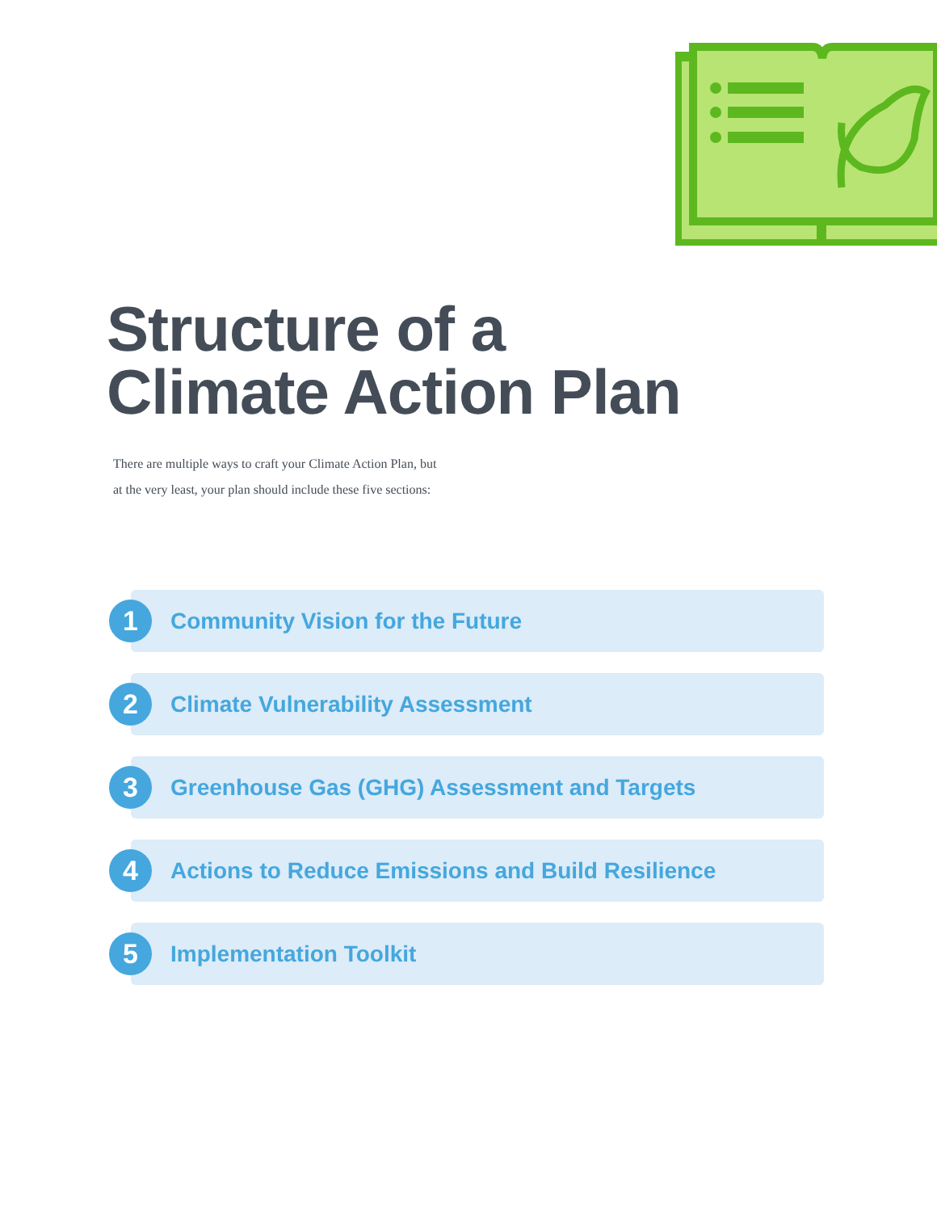Structure of a
Climate Action Plan
There are multiple ways to craft your Climate Action Plan, but
at the very least, your plan should include these five sections:
1
Community Vision for the Future
2
Climate Vulnerability Assessment
3
Greenhouse Gas (GHG) Assessment and Targets
4
Actions to Reduce Emissions and Build Resilience
5 Implementation Toolkit